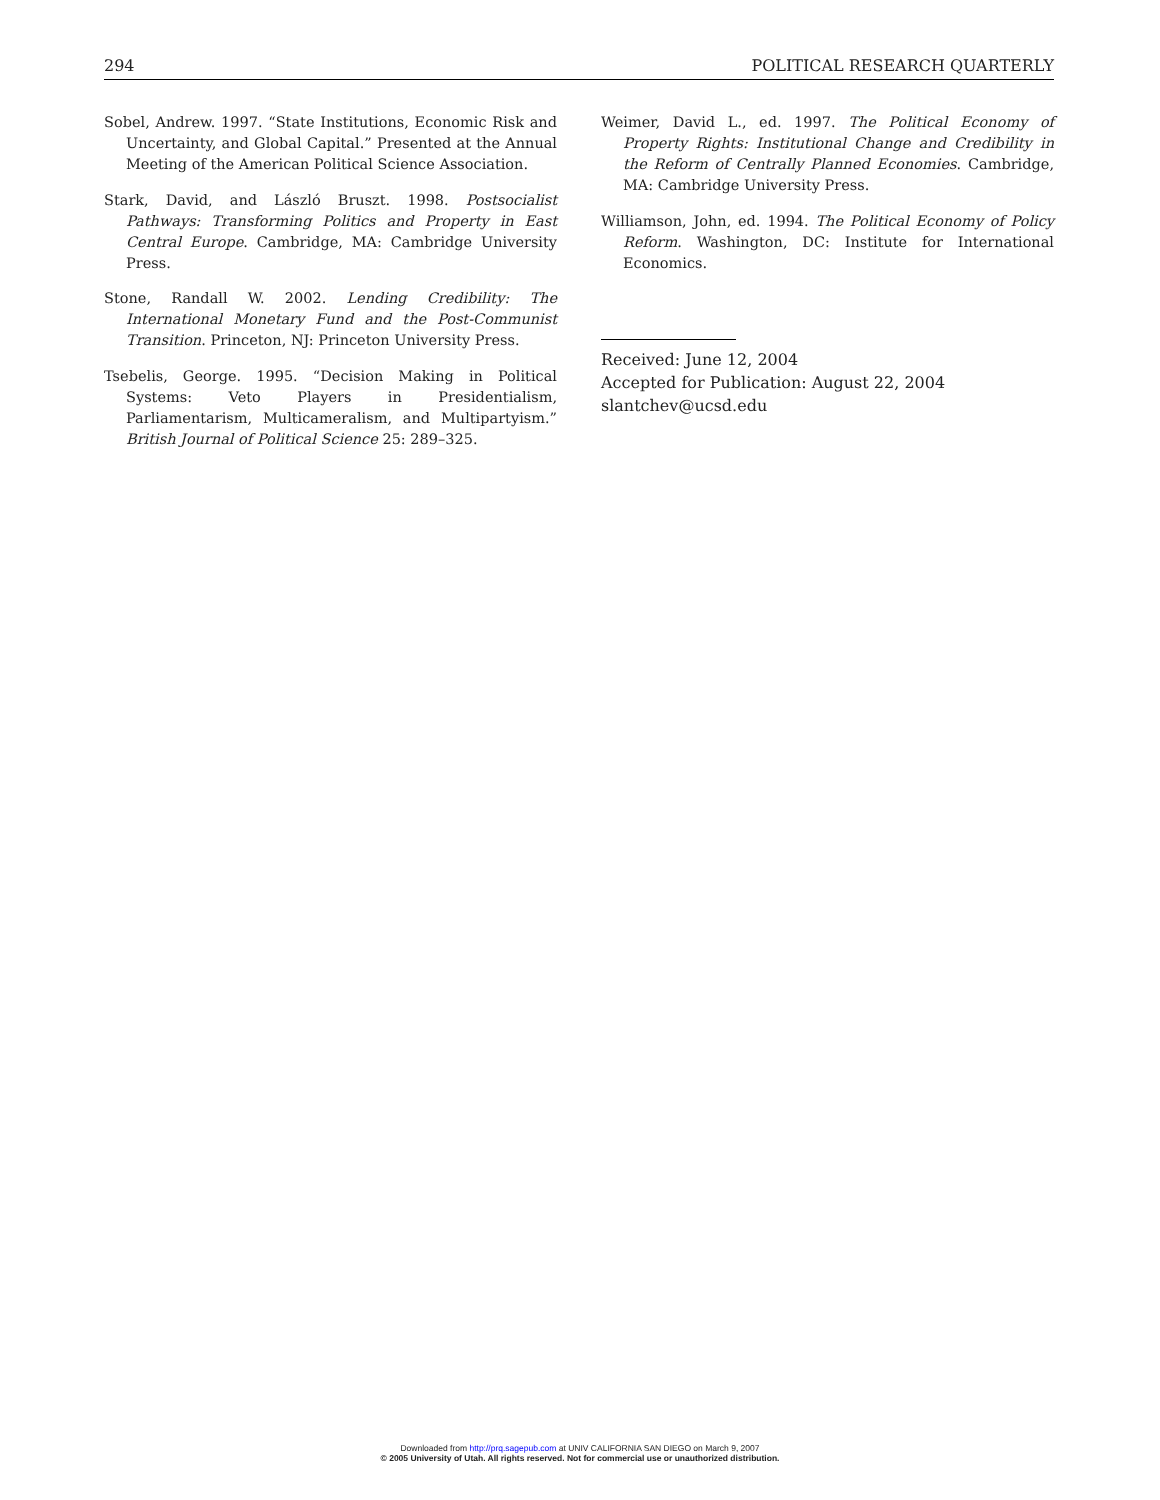294 POLITICAL RESEARCH QUARTERLY
Sobel, Andrew. 1997. “State Institutions, Economic Risk and Uncertainty, and Global Capital.” Presented at the Annual Meeting of the American Political Science Association.
Stark, David, and László Bruszt. 1998. Postsocialist Pathways: Transforming Politics and Property in East Central Europe. Cambridge, MA: Cambridge University Press.
Stone, Randall W. 2002. Lending Credibility: The International Monetary Fund and the Post-Communist Transition. Princeton, NJ: Princeton University Press.
Tsebelis, George. 1995. “Decision Making in Political Systems: Veto Players in Presidentialism, Parliamentarism, Multicameralism, and Multipartyism.” British Journal of Political Science 25: 289–325.
Weimer, David L., ed. 1997. The Political Economy of Property Rights: Institutional Change and Credibility in the Reform of Centrally Planned Economies. Cambridge, MA: Cambridge University Press.
Williamson, John, ed. 1994. The Political Economy of Policy Reform. Washington, DC: Institute for International Economics.
Received: June 12, 2004
Accepted for Publication: August 22, 2004
slantchev@ucsd.edu
Downloaded from http://prq.sagepub.com at UNIV CALIFORNIA SAN DIEGO on March 9, 2007
© 2005 University of Utah. All rights reserved. Not for commercial use or unauthorized distribution.